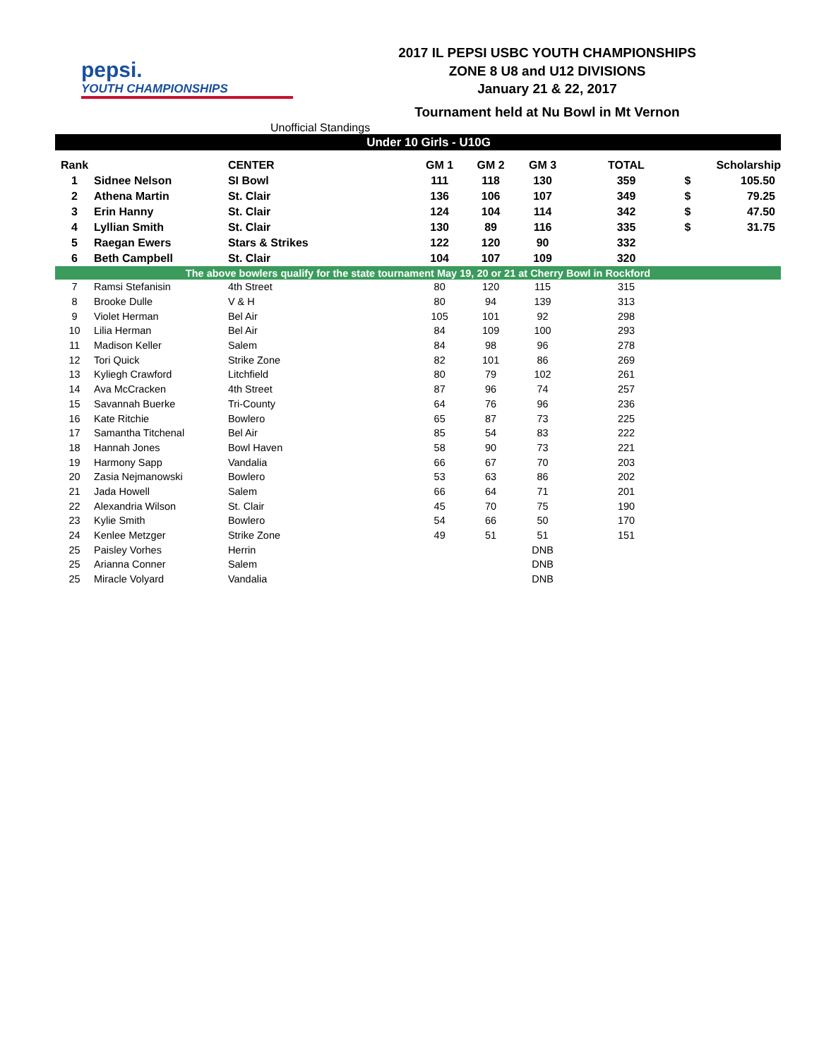pepsi.
YOUTH CHAMPIONSHIPS
2017 IL PEPSI USBC YOUTH CHAMPIONSHIPS
ZONE 8 U8 and U12 DIVISIONS
January 21 & 22, 2017
Tournament held at Nu Bowl in Mt Vernon
Unofficial Standings
Under 10 Girls - U10G
| Rank | | CENTER | GM 1 | GM 2 | GM 3 | TOTAL | | Scholarship |
| --- | --- | --- | --- | --- | --- | --- | --- | --- |
| 1 | Sidnee Nelson | SI Bowl | 111 | 118 | 130 | 359 | $ | 105.50 |
| 2 | Athena Martin | St. Clair | 136 | 106 | 107 | 349 | $ | 79.25 |
| 3 | Erin Hanny | St. Clair | 124 | 104 | 114 | 342 | $ | 47.50 |
| 4 | Lyllian Smith | St. Clair | 130 | 89 | 116 | 335 | $ | 31.75 |
| 5 | Raegan Ewers | Stars & Strikes | 122 | 120 | 90 | 332 | | |
| 6 | Beth Campbell | St. Clair | 104 | 107 | 109 | 320 | | |
| The above bowlers qualify for the state tournament May 19, 20 or 21 at Cherry Bowl in Rockford | | | | | | | | |
| 7 | Ramsi Stefanisin | 4th Street | 80 | 120 | 115 | 315 | | |
| 8 | Brooke Dulle | V & H | 80 | 94 | 139 | 313 | | |
| 9 | Violet Herman | Bel Air | 105 | 101 | 92 | 298 | | |
| 10 | Lilia Herman | Bel Air | 84 | 109 | 100 | 293 | | |
| 11 | Madison Keller | Salem | 84 | 98 | 96 | 278 | | |
| 12 | Tori Quick | Strike Zone | 82 | 101 | 86 | 269 | | |
| 13 | Kyliegh Crawford | Litchfield | 80 | 79 | 102 | 261 | | |
| 14 | Ava McCracken | 4th Street | 87 | 96 | 74 | 257 | | |
| 15 | Savannah Buerke | Tri-County | 64 | 76 | 96 | 236 | | |
| 16 | Kate Ritchie | Bowlero | 65 | 87 | 73 | 225 | | |
| 17 | Samantha Titchenal | Bel Air | 85 | 54 | 83 | 222 | | |
| 18 | Hannah Jones | Bowl Haven | 58 | 90 | 73 | 221 | | |
| 19 | Harmony Sapp | Vandalia | 66 | 67 | 70 | 203 | | |
| 20 | Zasia Nejmanowski | Bowlero | 53 | 63 | 86 | 202 | | |
| 21 | Jada Howell | Salem | 66 | 64 | 71 | 201 | | |
| 22 | Alexandria Wilson | St. Clair | 45 | 70 | 75 | 190 | | |
| 23 | Kylie Smith | Bowlero | 54 | 66 | 50 | 170 | | |
| 24 | Kenlee Metzger | Strike Zone | 49 | 51 | 51 | 151 | | |
| 25 | Paisley Vorhes | Herrin | | | DNB | | | |
| 25 | Arianna Conner | Salem | | | DNB | | | |
| 25 | Miracle Volyard | Vandalia | | | DNB | | | |